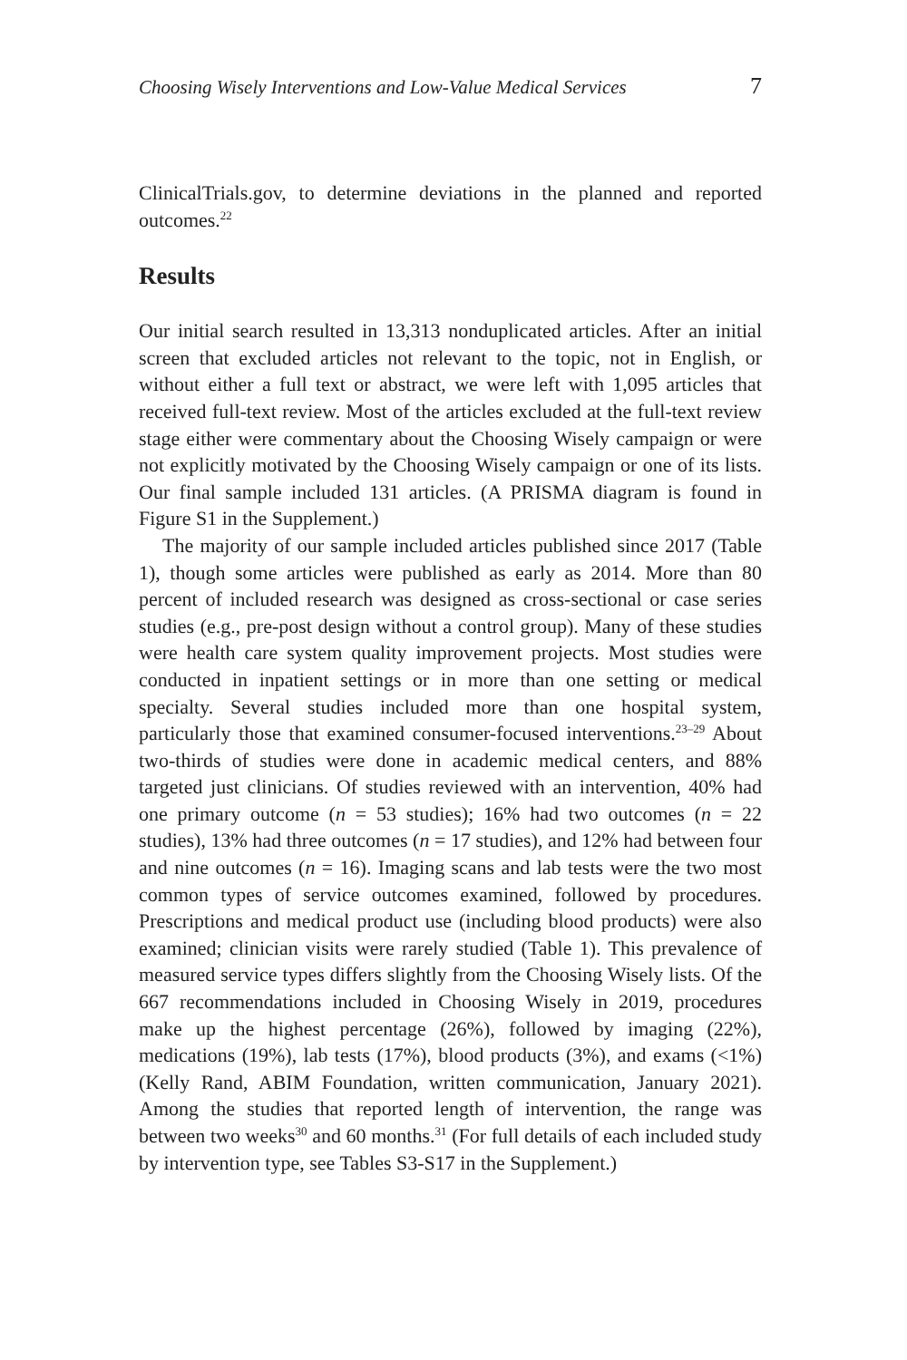Choosing Wisely Interventions and Low-Value Medical Services 7
ClinicalTrials.gov, to determine deviations in the planned and reported outcomes.<sup>22</sup>
Results
Our initial search resulted in 13,313 nonduplicated articles. After an initial screen that excluded articles not relevant to the topic, not in English, or without either a full text or abstract, we were left with 1,095 articles that received full-text review. Most of the articles excluded at the full-text review stage either were commentary about the Choosing Wisely campaign or were not explicitly motivated by the Choosing Wisely campaign or one of its lists. Our final sample included 131 articles. (A PRISMA diagram is found in Figure S1 in the Supplement.)
The majority of our sample included articles published since 2017 (Table 1), though some articles were published as early as 2014. More than 80 percent of included research was designed as cross-sectional or case series studies (e.g., pre-post design without a control group). Many of these studies were health care system quality improvement projects. Most studies were conducted in inpatient settings or in more than one setting or medical specialty. Several studies included more than one hospital system, particularly those that examined consumer-focused interventions.<sup>23–29</sup> About two-thirds of studies were done in academic medical centers, and 88% targeted just clinicians. Of studies reviewed with an intervention, 40% had one primary outcome (n = 53 studies); 16% had two outcomes (n = 22 studies), 13% had three outcomes (n = 17 studies), and 12% had between four and nine outcomes (n = 16). Imaging scans and lab tests were the two most common types of service outcomes examined, followed by procedures. Prescriptions and medical product use (including blood products) were also examined; clinician visits were rarely studied (Table 1). This prevalence of measured service types differs slightly from the Choosing Wisely lists. Of the 667 recommendations included in Choosing Wisely in 2019, procedures make up the highest percentage (26%), followed by imaging (22%), medications (19%), lab tests (17%), blood products (3%), and exams (<1%) (Kelly Rand, ABIM Foundation, written communication, January 2021). Among the studies that reported length of intervention, the range was between two weeks<sup>30</sup> and 60 months.<sup>31</sup> (For full details of each included study by intervention type, see Tables S3-S17 in the Supplement.)